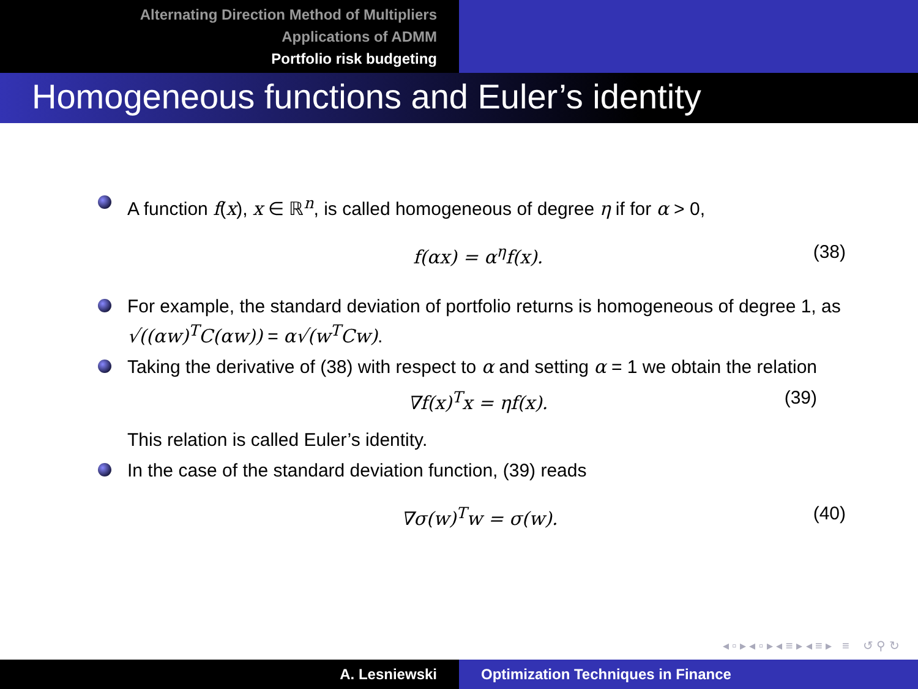Alternating Direction Method of Multipliers
Applications of ADMM
Portfolio risk budgeting
Homogeneous functions and Euler’s identity
A function f(x), x ∈ ℝ<sup>n</sup>, is called homogeneous of degree η if for α > 0,
f(αx) = α<sup>η</sup>f(x). (38)
For example, the standard deviation of portfolio returns is homogeneous of degree 1, as √((αw)<sup>T</sup>C(αw)) = α√(w<sup>T</sup>Cw).
Taking the derivative of (38) with respect to α and setting α = 1 we obtain the relation
∇f(x)<sup>T</sup>x = ηf(x). (39)
This relation is called Euler’s identity.
In the case of the standard deviation function, (39) reads
∇σ(w)<sup>T</sup>w = σ(w). (40)
◂ ▫ ▸ ◂ ▫ ▸ ◂ ≡ ▸ ◂ ≡ ▸ ≡ ↺ ⚲ ↻
A. Lesniewski Optimization Techniques in Finance